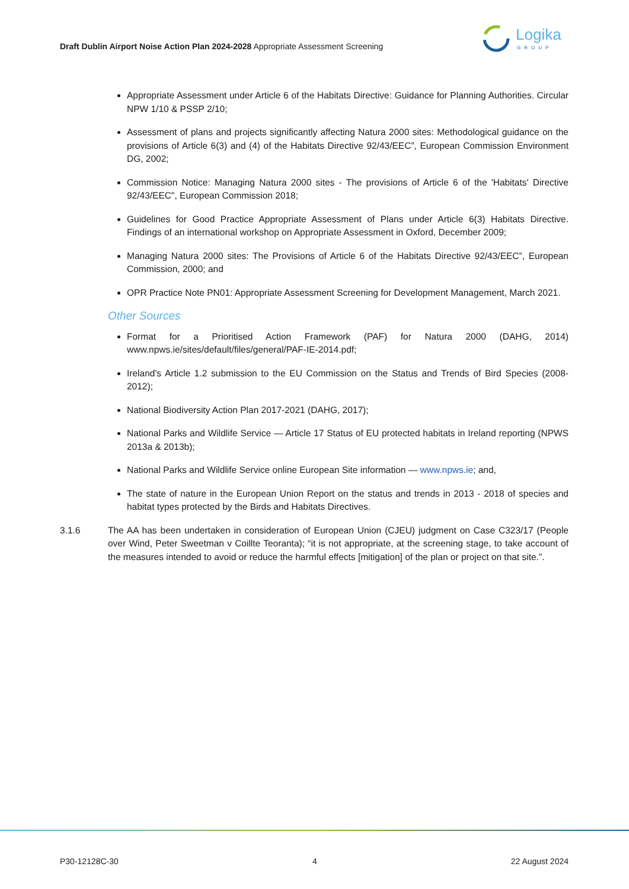Draft Dublin Airport Noise Action Plan 2024-2028 Appropriate Assessment Screening
Logika
GROUP
Appropriate Assessment under Article 6 of the Habitats Directive: Guidance for Planning Authorities. Circular NPW 1/10 & PSSP 2/10;
Assessment of plans and projects significantly affecting Natura 2000 sites: Methodological guidance on the provisions of Article 6(3) and (4) of the Habitats Directive 92/43/EEC”, European Commission Environment DG, 2002;
Commission Notice: Managing Natura 2000 sites - The provisions of Article 6 of the 'Habitats' Directive 92/43/EEC", European Commission 2018;
Guidelines for Good Practice Appropriate Assessment of Plans under Article 6(3) Habitats Directive. Findings of an international workshop on Appropriate Assessment in Oxford, December 2009;
Managing Natura 2000 sites: The Provisions of Article 6 of the Habitats Directive 92/43/EEC”, European Commission, 2000; and
OPR Practice Note PN01: Appropriate Assessment Screening for Development Management, March 2021.
Other Sources
Format for a Prioritised Action Framework (PAF) for Natura 2000 (DAHG, 2014) www.npws.ie/sites/default/files/general/PAF-IE-2014.pdf;
Ireland's Article 1.2 submission to the EU Commission on the Status and Trends of Bird Species (2008-2012);
National Biodiversity Action Plan 2017-2021 (DAHG, 2017);
National Parks and Wildlife Service — Article 17 Status of EU protected habitats in Ireland reporting (NPWS 2013a & 2013b);
National Parks and Wildlife Service online European Site information — www.npws.ie; and,
The state of nature in the European Union Report on the status and trends in 2013 - 2018 of species and habitat types protected by the Birds and Habitats Directives.
3.1.6 The AA has been undertaken in consideration of European Union (CJEU) judgment on Case C323/17 (People over Wind, Peter Sweetman v Coillte Teoranta); “it is not appropriate, at the screening stage, to take account of the measures intended to avoid or reduce the harmful effects [mitigation] of the plan or project on that site.”.
P30-12128C-30 4 22 August 2024